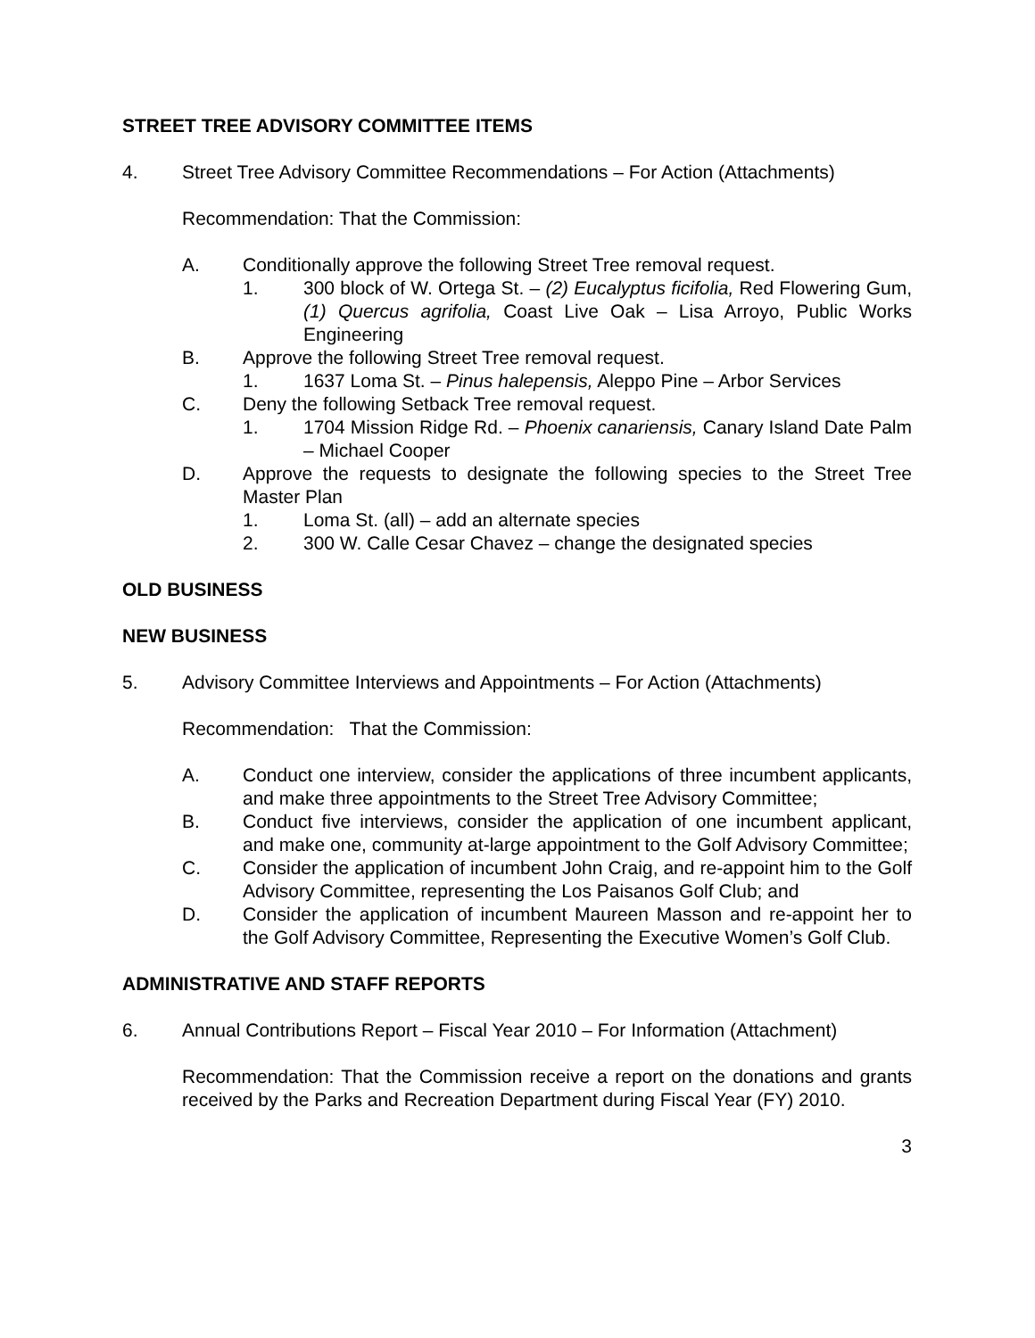STREET TREE ADVISORY COMMITTEE ITEMS
4. Street Tree Advisory Committee Recommendations – For Action (Attachments)
Recommendation: That the Commission:
A. Conditionally approve the following Street Tree removal request.
1. 300 block of W. Ortega St. – (2) Eucalyptus ficifolia, Red Flowering Gum, (1) Quercus agrifolia, Coast Live Oak – Lisa Arroyo, Public Works Engineering
B. Approve the following Street Tree removal request.
1. 1637 Loma St. – Pinus halepensis, Aleppo Pine – Arbor Services
C. Deny the following Setback Tree removal request.
1. 1704 Mission Ridge Rd. – Phoenix canariensis, Canary Island Date Palm – Michael Cooper
D. Approve the requests to designate the following species to the Street Tree Master Plan
1. Loma St. (all) – add an alternate species
2. 300 W. Calle Cesar Chavez – change the designated species
OLD BUSINESS
NEW BUSINESS
5. Advisory Committee Interviews and Appointments – For Action (Attachments)
Recommendation: That the Commission:
A. Conduct one interview, consider the applications of three incumbent applicants, and make three appointments to the Street Tree Advisory Committee;
B. Conduct five interviews, consider the application of one incumbent applicant, and make one, community at-large appointment to the Golf Advisory Committee;
C. Consider the application of incumbent John Craig, and re-appoint him to the Golf Advisory Committee, representing the Los Paisanos Golf Club; and
D. Consider the application of incumbent Maureen Masson and re-appoint her to the Golf Advisory Committee, Representing the Executive Women’s Golf Club.
ADMINISTRATIVE AND STAFF REPORTS
6. Annual Contributions Report – Fiscal Year 2010 – For Information (Attachment)
Recommendation: That the Commission receive a report on the donations and grants received by the Parks and Recreation Department during Fiscal Year (FY) 2010.
3